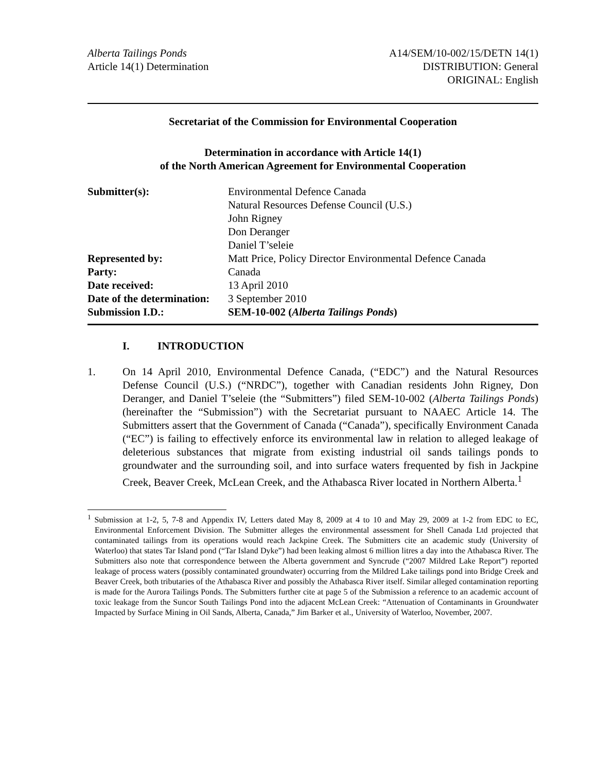Alberta Tailings Ponds
Article 14(1) Determination
A14/SEM/10-002/15/DETN 14(1)
DISTRIBUTION: General
ORIGINAL: English
Secretariat of the Commission for Environmental Cooperation
Determination in accordance with Article 14(1)
of the North American Agreement for Environmental Cooperation
| Submitter(s): | Environmental Defence Canada Natural Resources Defense Council (U.S.) John Rigney Don Deranger Daniel T’seleie |
| Represented by: | Matt Price, Policy Director Environmental Defence Canada |
| Party: | Canada |
| Date received: | 13 April 2010 |
| Date of the determination: | 3 September 2010 |
| Submission I.D.: | SEM-10-002 ( Alberta Tailings Ponds ) |
I. INTRODUCTION
1. On 14 April 2010, Environmental Defence Canada, (“EDC”) and the Natural Resources Defense Council (U.S.) (“NRDC”), together with Canadian residents John Rigney, Don Deranger, and Daniel T’seleie (the “Submitters”) filed SEM-10-002 (Alberta Tailings Ponds) (hereinafter the “Submission”) with the Secretariat pursuant to NAAEC Article 14. The Submitters assert that the Government of Canada (“Canada”), specifically Environment Canada (“EC”) is failing to effectively enforce its environmental law in relation to alleged leakage of deleterious substances that migrate from existing industrial oil sands tailings ponds to groundwater and the surrounding soil, and into surface waters frequented by fish in Jackpine Creek, Beaver Creek, McLean Creek, and the Athabasca River located in Northern Alberta.<sup>1</sup>
<sup>1</sup> Submission at 1-2, 5, 7-8 and Appendix IV, Letters dated May 8, 2009 at 4 to 10 and May 29, 2009 at 1-2 from EDC to EC, Environmental Enforcement Division. The Submitter alleges the environmental assessment for Shell Canada Ltd projected that contaminated tailings from its operations would reach Jackpine Creek. The Submitters cite an academic study (University of Waterloo) that states Tar Island pond (“Tar Island Dyke”) had been leaking almost 6 million litres a day into the Athabasca River. The Submitters also note that correspondence between the Alberta government and Syncrude (“2007 Mildred Lake Report”) reported leakage of process waters (possibly contaminated groundwater) occurring from the Mildred Lake tailings pond into Bridge Creek and Beaver Creek, both tributaries of the Athabasca River and possibly the Athabasca River itself. Similar alleged contamination reporting is made for the Aurora Tailings Ponds. The Submitters further cite at page 5 of the Submission a reference to an academic account of toxic leakage from the Suncor South Tailings Pond into the adjacent McLean Creek: “Attenuation of Contaminants in Groundwater Impacted by Surface Mining in Oil Sands, Alberta, Canada,” Jim Barker et al., University of Waterloo, November, 2007.